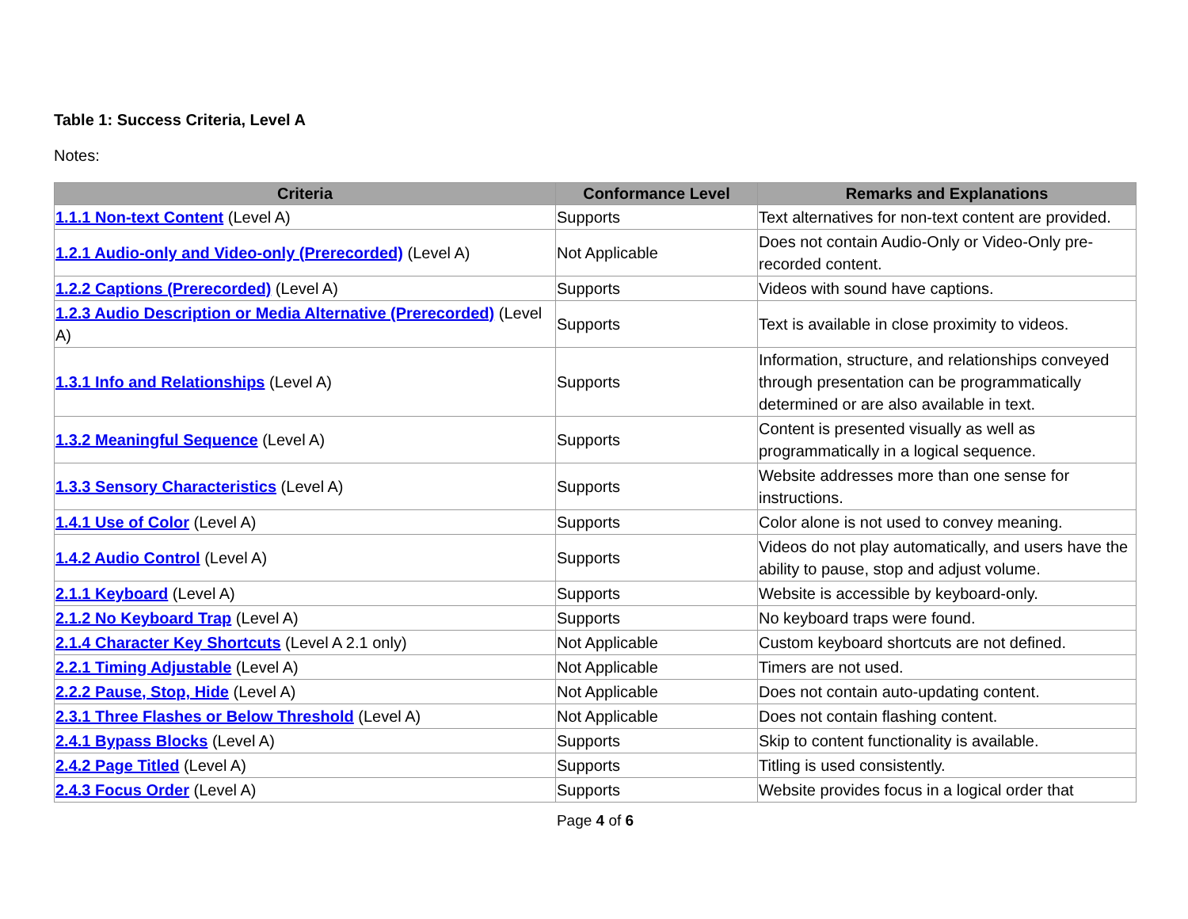Table 1: Success Criteria, Level A
Notes:
| Criteria | Conformance Level | Remarks and Explanations |
| --- | --- | --- |
| 1.1.1 Non-text Content (Level A) | Supports | Text alternatives for non-text content are provided. |
| 1.2.1 Audio-only and Video-only (Prerecorded) (Level A) | Not Applicable | Does not contain Audio-Only or Video-Only pre-recorded content. |
| 1.2.2 Captions (Prerecorded) (Level A) | Supports | Videos with sound have captions. |
| 1.2.3 Audio Description or Media Alternative (Prerecorded) (Level A) | Supports | Text is available in close proximity to videos. |
| 1.3.1 Info and Relationships (Level A) | Supports | Information, structure, and relationships conveyed through presentation can be programmatically determined or are also available in text. |
| 1.3.2 Meaningful Sequence (Level A) | Supports | Content is presented visually as well as programmatically in a logical sequence. |
| 1.3.3 Sensory Characteristics (Level A) | Supports | Website addresses more than one sense for instructions. |
| 1.4.1 Use of Color (Level A) | Supports | Color alone is not used to convey meaning. |
| 1.4.2 Audio Control (Level A) | Supports | Videos do not play automatically, and users have the ability to pause, stop and adjust volume. |
| 2.1.1 Keyboard (Level A) | Supports | Website is accessible by keyboard-only. |
| 2.1.2 No Keyboard Trap (Level A) | Supports | No keyboard traps were found. |
| 2.1.4 Character Key Shortcuts (Level A 2.1 only) | Not Applicable | Custom keyboard shortcuts are not defined. |
| 2.2.1 Timing Adjustable (Level A) | Not Applicable | Timers are not used. |
| 2.2.2 Pause, Stop, Hide (Level A) | Not Applicable | Does not contain auto-updating content. |
| 2.3.1 Three Flashes or Below Threshold (Level A) | Not Applicable | Does not contain flashing content. |
| 2.4.1 Bypass Blocks (Level A) | Supports | Skip to content functionality is available. |
| 2.4.2 Page Titled (Level A) | Supports | Titling is used consistently. |
| 2.4.3 Focus Order (Level A) | Supports | Website provides focus in a logical order that |
Page 4 of 6